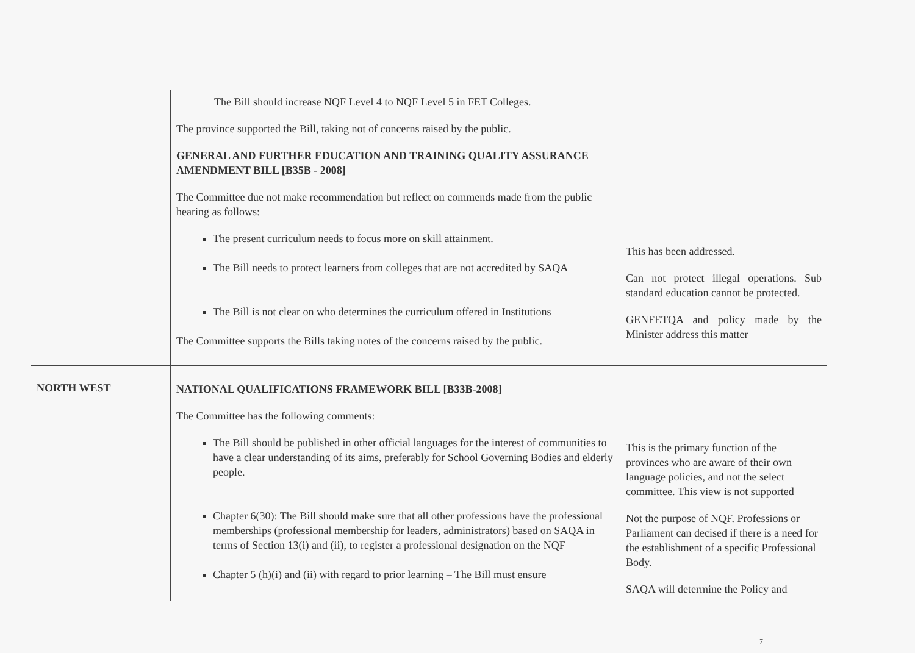| | The Bill should increase NQF Level 4 to NQF Level 5 in FET Colleges. The province supported the Bill, taking not of concerns raised by the public. GENERAL AND FURTHER EDUCATION AND TRAINING QUALITY ASSURANCE AMENDMENT BILL [B35B - 2008] The Committee due not make recommendation but reflect on commends made from the public hearing as follows: The present curriculum needs to focus more on skill attainment. The Bill needs to protect learners from colleges that are not accredited by SAQA The Bill is not clear on who determines the curriculum offered in Institutions The Committee supports the Bills taking notes of the concerns raised by the public. | This has been addressed. Can not protect illegal operations. Sub standard education cannot be protected. GENFETQA and policy made by the Minister address this matter |
| NORTH WEST | NATIONAL QUALIFICATIONS FRAMEWORK BILL [B33B-2008] The Committee has the following comments: The Bill should be published in other official languages for the interest of communities to have a clear understanding of its aims, preferably for School Governing Bodies and elderly people. Chapter 6(30): The Bill should make sure that all other professions have the professional memberships (professional membership for leaders, administrators) based on SAQA in terms of Section 13(i) and (ii), to register a professional designation on the NQF Chapter 5 (h)(i) and (ii) with regard to prior learning – The Bill must ensure | This is the primary function of the provinces who are aware of their own language policies, and not the select committee. This view is not supported Not the purpose of NQF. Professions or Parliament can decised if there is a need for the establishment of a specific Professional Body. SAQA will determine the Policy and |
7